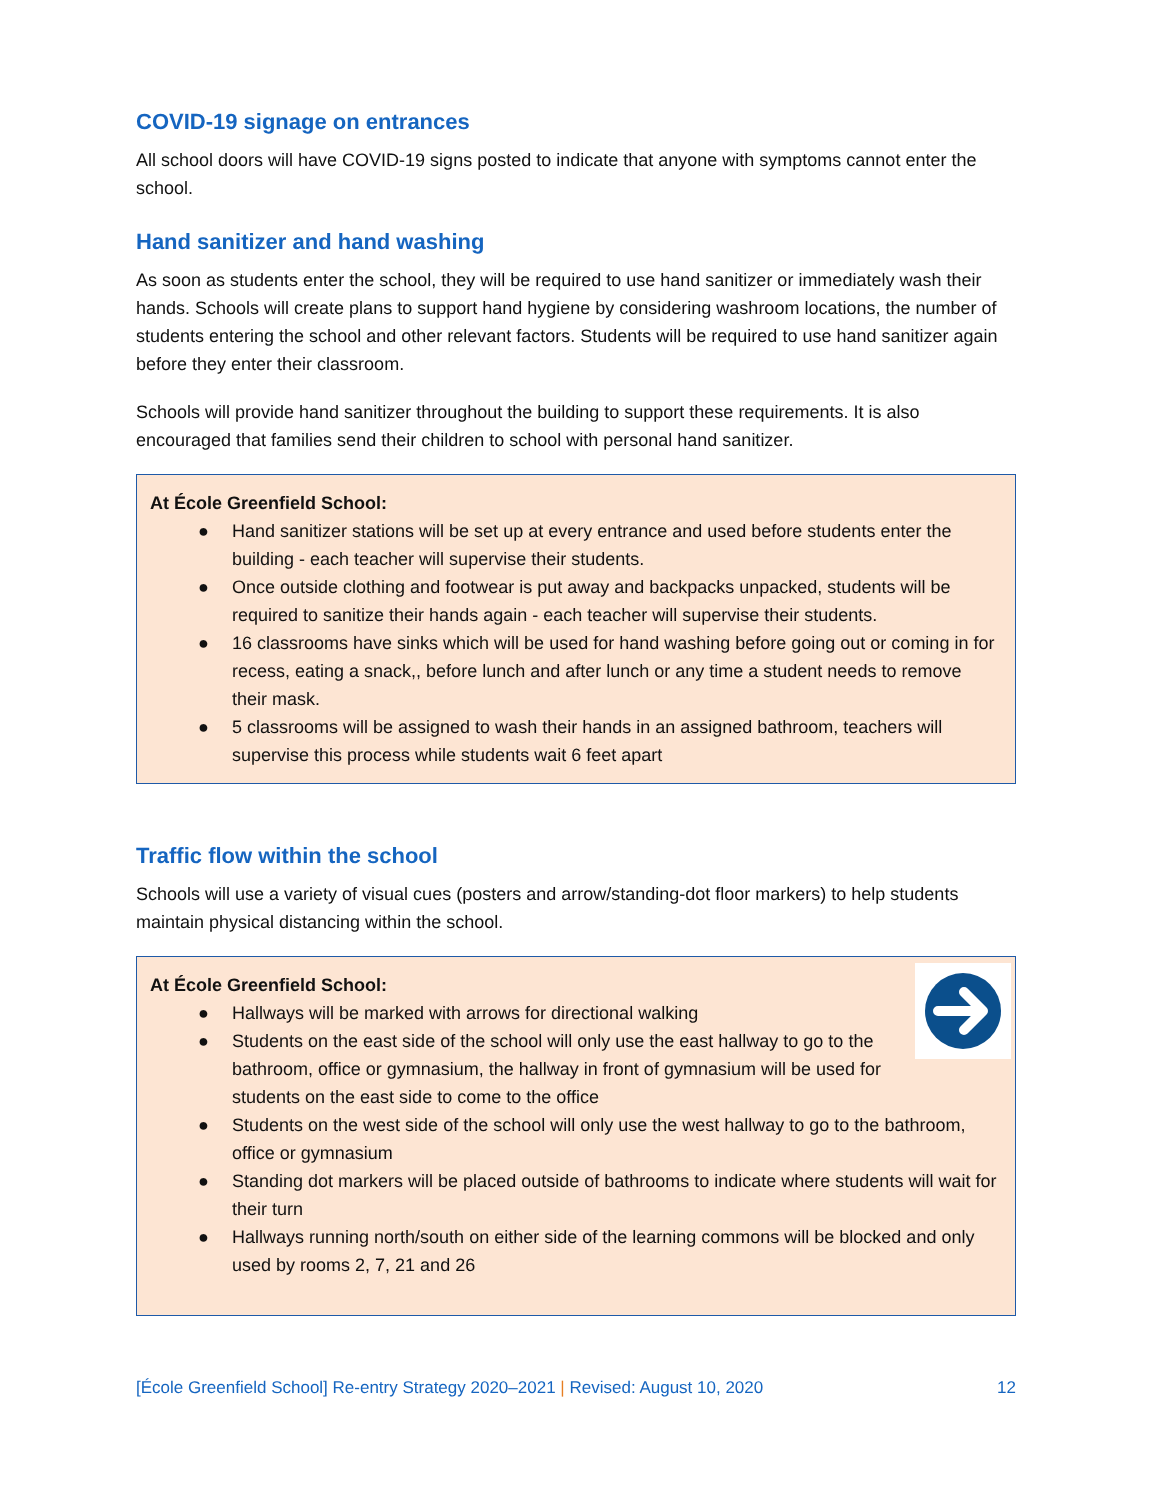COVID-19 signage on entrances
All school doors will have COVID-19 signs posted to indicate that anyone with symptoms cannot enter the school.
Hand sanitizer and hand washing
As soon as students enter the school, they will be required to use hand sanitizer or immediately wash their hands. Schools will create plans to support hand hygiene by considering washroom locations, the number of students entering the school and other relevant factors. Students will be required to use hand sanitizer again before they enter their classroom.
Schools will provide hand sanitizer throughout the building to support these requirements. It is also encouraged that families send their children to school with personal hand sanitizer.
At École Greenfield School:
● Hand sanitizer stations will be set up at every entrance and used before students enter the building - each teacher will supervise their students.
● Once outside clothing and footwear is put away and backpacks unpacked, students will be required to sanitize their hands again - each teacher will supervise their students.
● 16 classrooms have sinks which will be used for hand washing before going out or coming in for recess, eating a snack,, before lunch and after lunch or any time a student needs to remove their mask.
● 5 classrooms will be assigned to wash their hands in an assigned bathroom, teachers will supervise this process while students wait 6 feet apart
Traffic flow within the school
Schools will use a variety of visual cues (posters and arrow/standing-dot floor markers) to help students maintain physical distancing within the school.
At École Greenfield School:
● Hallways will be marked with arrows for directional walking
● Students on the east side of the school will only use the east hallway to go to the bathroom, office or gymnasium, the hallway in front of gymnasium will be used for students on the east side to come to the office
● Students on the west side of the school will only use the west hallway to go to the bathroom, office or gymnasium
● Standing dot markers will be placed outside of bathrooms to indicate where students will wait for their turn
● Hallways running north/south on either side of the learning commons will be blocked and only used by rooms 2, 7, 21 and 26
[École Greenfield School] Re-entry Strategy 2020–2021 | Revised: August 10, 2020 12